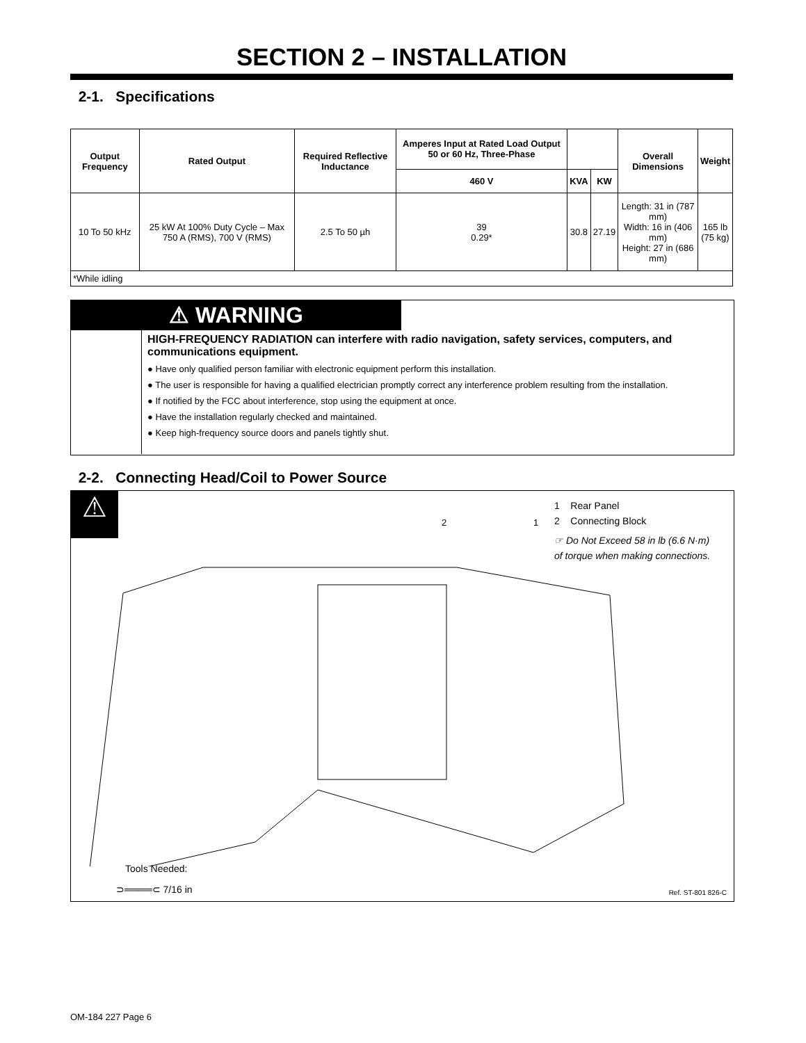SECTION 2 – INSTALLATION
2-1. Specifications
| Output Frequency | Rated Output | Required Reflective Inductance | Amperes Input at Rated Load Output 50 or 60 Hz, Three-Phase | | | Overall Dimensions | Weight |
| --- | --- | --- | --- | --- | --- | --- | --- |
| | | | 460 V | KVA | KW | | |
| 10 To 50 kHz | 25 kW At 100% Duty Cycle – Max 750 A (RMS), 700 V (RMS) | 2.5 To 50 µh | 39 0.29* | 30.8 | 27.19 | Length: 31 in (787 mm) Width: 16 in (406 mm) Height: 27 in (686 mm) | 165 lb (75 kg) |
| *While idling | | | | | | | |
⚠ WARNING
HIGH-FREQUENCY RADIATION can interfere with radio navigation, safety services, computers, and communications equipment.
● Have only qualified person familiar with electronic equipment perform this installation.
● The user is responsible for having a qualified electrician promptly correct any interference problem resulting from the installation.
● If notified by the FCC about interference, stop using the equipment at once.
● Have the installation regularly checked and maintained.
● Keep high-frequency source doors and panels tightly shut.
2-2. Connecting Head/Coil to Power Source
⚠
1 Rear Panel
2 Connecting Block
☞ Do Not Exceed 58 in lb (6.6 N·m) of torque when making connections.
2
1
Tools Needed:
⊃════⊂ 7/16 in Ref. ST-801 826-C
OM-184 227 Page 6